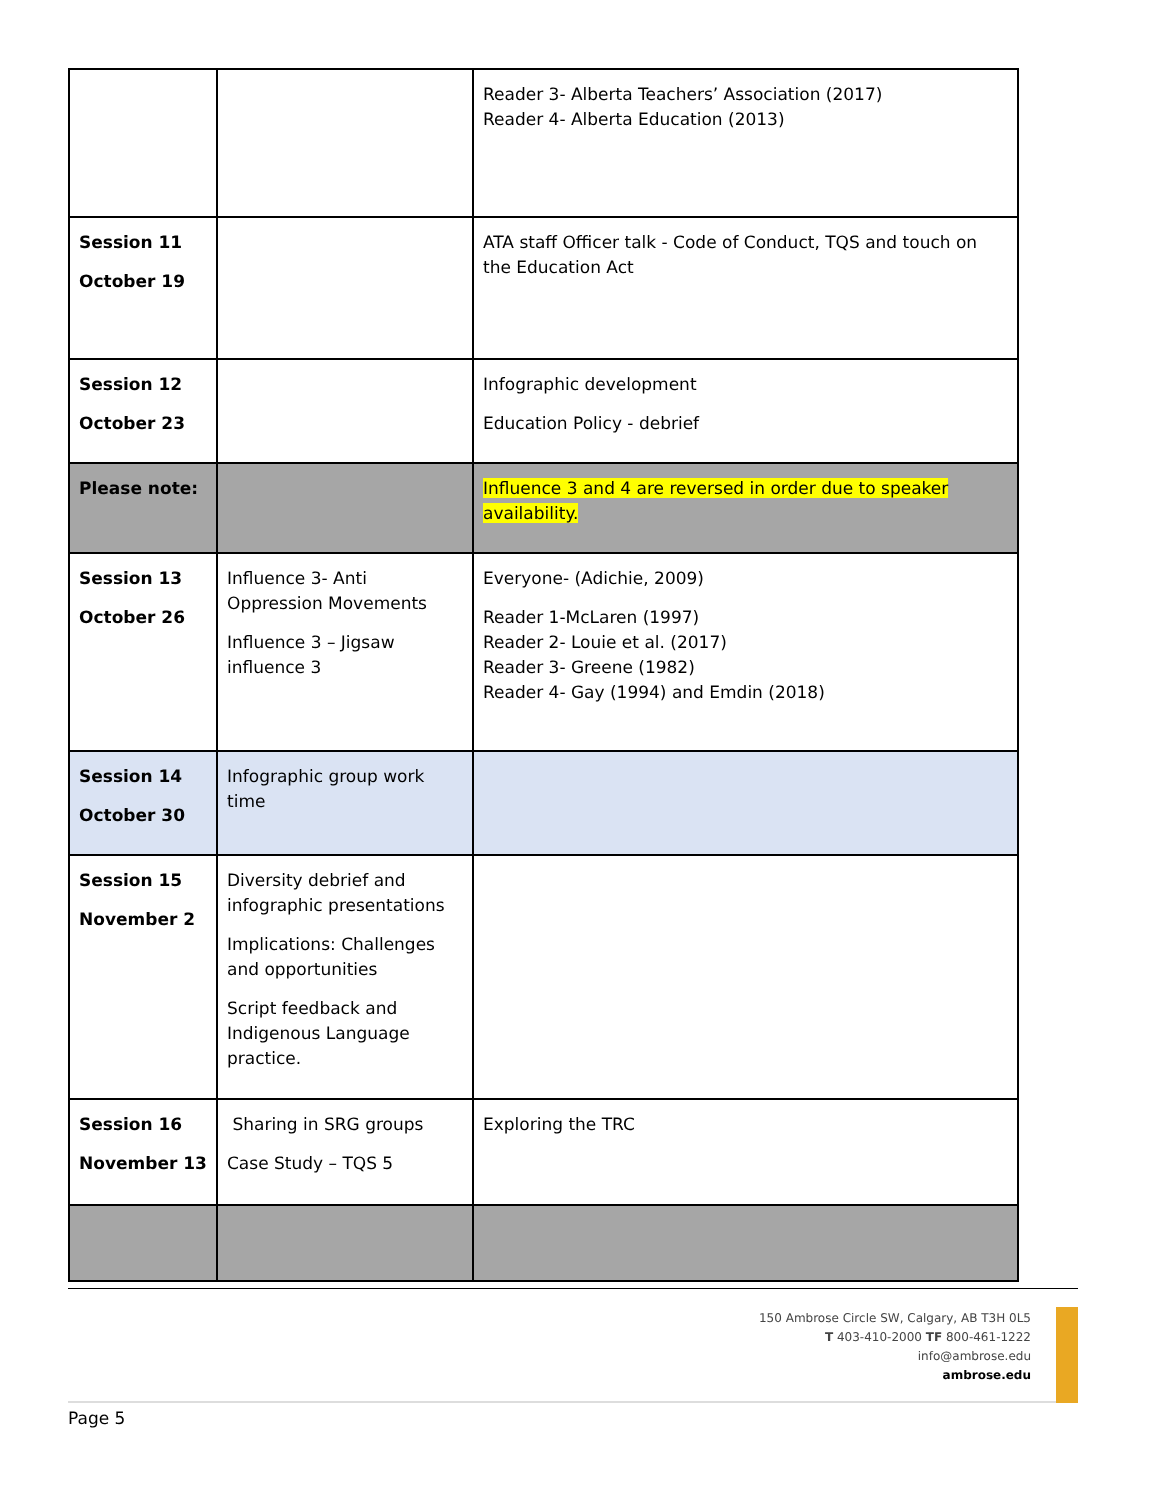| | | Reader 3- Alberta Teachers’ Association (2017) Reader 4- Alberta Education (2013) |
| Session 11 October 19 | | ATA staff Officer talk - Code of Conduct, TQS and touch on the Education Act |
| Session 12 October 23 | | Infographic development Education Policy - debrief |
| Please note: | | Influence 3 and 4 are reversed in order due to speaker availability. |
| Session 13 October 26 | Influence 3- Anti Oppression Movements Influence 3 – Jigsaw influence 3 | Everyone- (Adichie, 2009) Reader 1-McLaren (1997) Reader 2- Louie et al. (2017) Reader 3- Greene (1982) Reader 4- Gay (1994) and Emdin (2018) |
| Session 14 October 30 | Infographic group work time | |
| Session 15 November 2 | Diversity debrief and infographic presentations Implications: Challenges and opportunities Script feedback and Indigenous Language practice. | |
| Session 16 November 13 | Sharing in SRG groups Case Study – TQS 5 | Exploring the TRC |
150 Ambrose Circle SW, Calgary, AB T3H 0L5
T 403-410-2000 TF 800-461-1222
info@ambrose.edu
ambrose.edu
Page 5